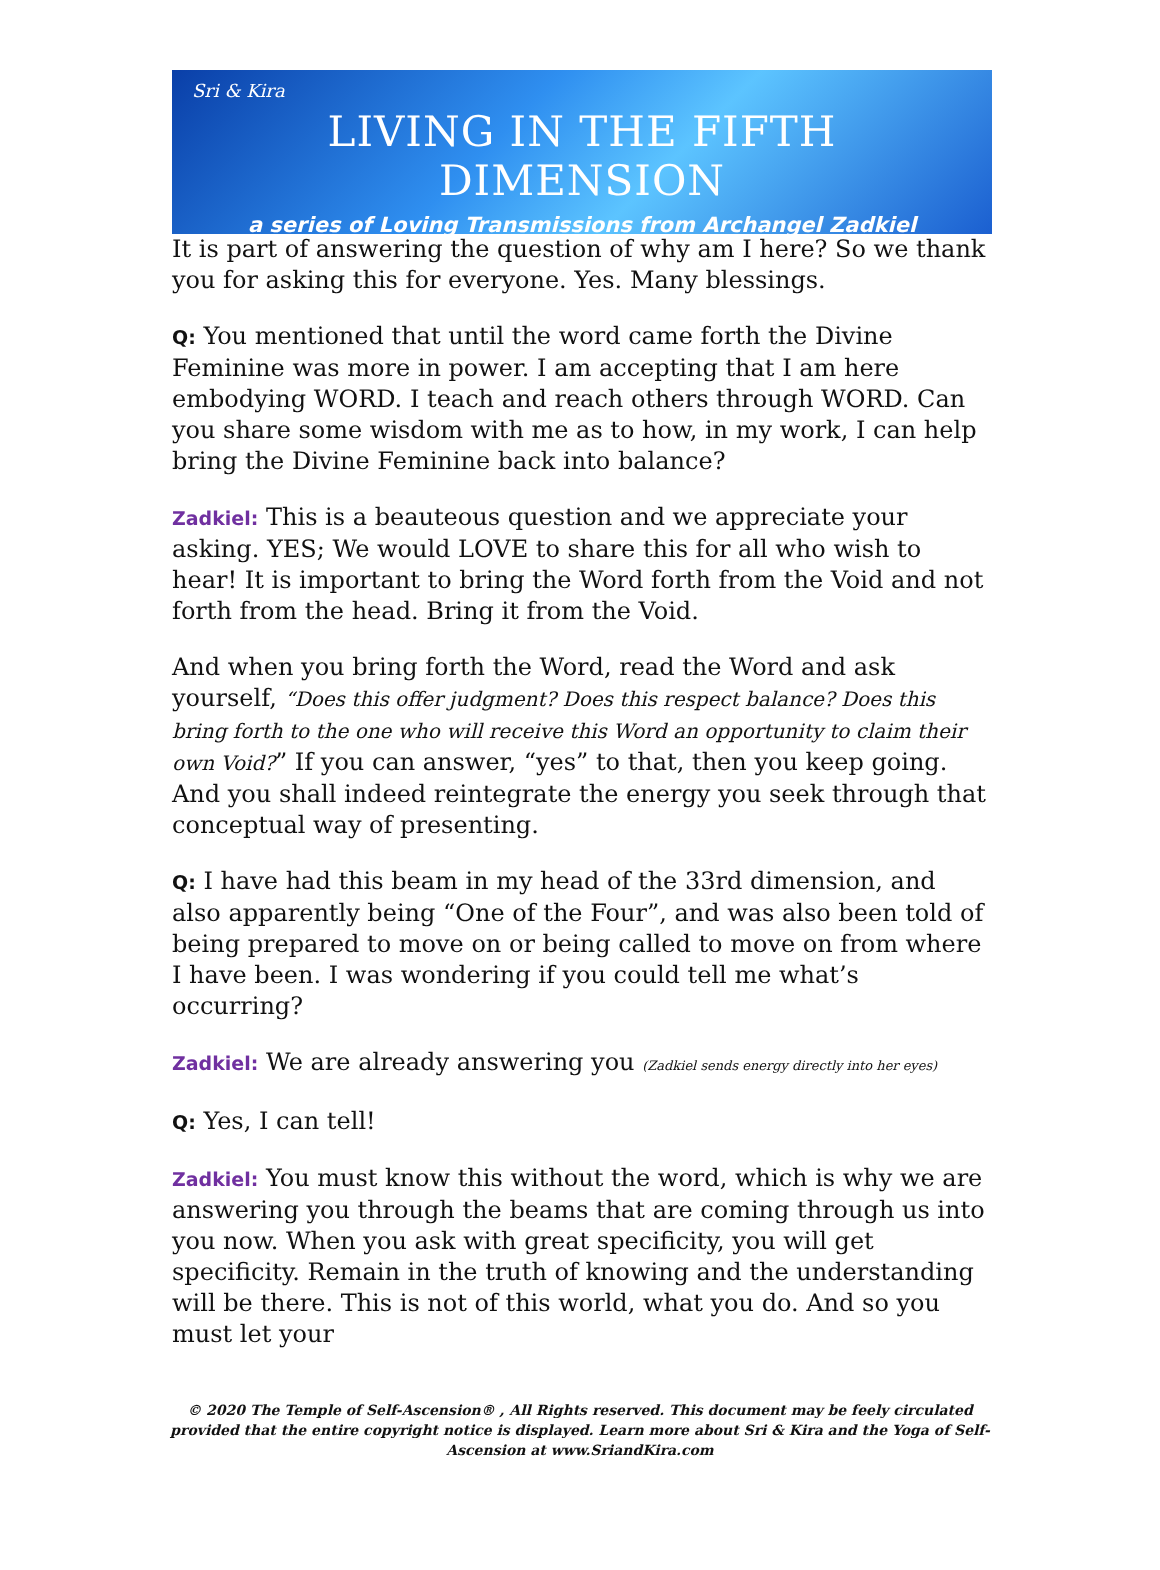Sri & Kira
LIVING IN THE FIFTH DIMENSION
a series of Loving Transmissions from Archangel Zadkiel
It is part of answering the question of why am I here? So we thank you for asking this for everyone. Yes. Many blessings.
Q: You mentioned that until the word came forth the Divine Feminine was more in power. I am accepting that I am here embodying WORD. I teach and reach others through WORD. Can you share some wisdom with me as to how, in my work, I can help bring the Divine Feminine back into balance?
Zadkiel: This is a beauteous question and we appreciate your asking. YES; We would LOVE to share this for all who wish to hear! It is important to bring the Word forth from the Void and not forth from the head. Bring it from the Void.
And when you bring forth the Word, read the Word and ask yourself, “Does this offer judgment? Does this respect balance? Does this bring forth to the one who will receive this Word an opportunity to claim their own Void?” If you can answer, “yes” to that, then you keep going. And you shall indeed reintegrate the energy you seek through that conceptual way of presenting.
Q: I have had this beam in my head of the 33rd dimension, and also apparently being “One of the Four”, and was also been told of being prepared to move on or being called to move on from where I have been. I was wondering if you could tell me what’s occurring?
Zadkiel: We are already answering you (Zadkiel sends energy directly into her eyes)
Q: Yes, I can tell!
Zadkiel: You must know this without the word, which is why we are answering you through the beams that are coming through us into you now. When you ask with great specificity, you will get specificity. Remain in the truth of knowing and the understanding will be there. This is not of this world, what you do. And so you must let your
© 2020 The Temple of Self-Ascension® , All Rights reserved. This document may be feely circulated provided that the entire copyright notice is displayed. Learn more about Sri & Kira and the Yoga of Self-Ascension at www.SriandKira.com